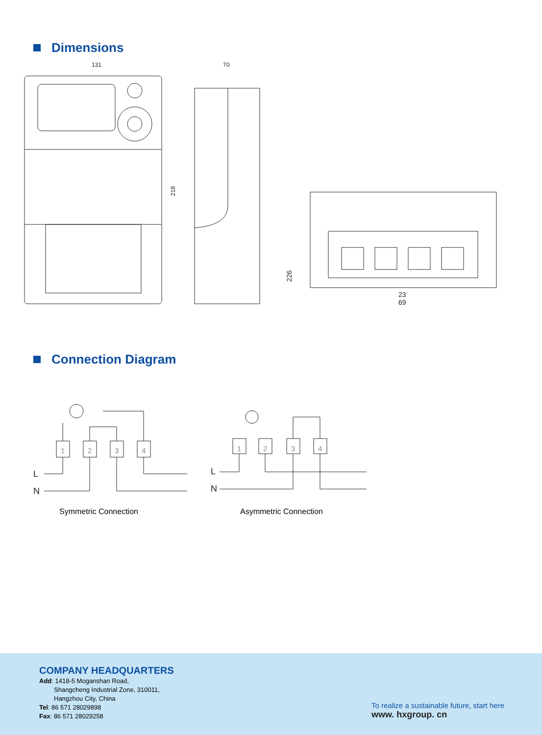Dimensions
131
70
218
226
23
69
Connection Diagram
1
2
3
4
L
N
1
2
3
4
L
N
Symmetric Connection Asymmetric Connection
COMPANY HEADQUARTERS
Add: 1418-5 Moganshan Road,
Shangcheng Industrial Zone, 310011,
Hangzhou City, China
Tel: 86 571 28029898
Fax: 86 571 28029258
To realize a sustainable future, start here
www. hxgroup. cn